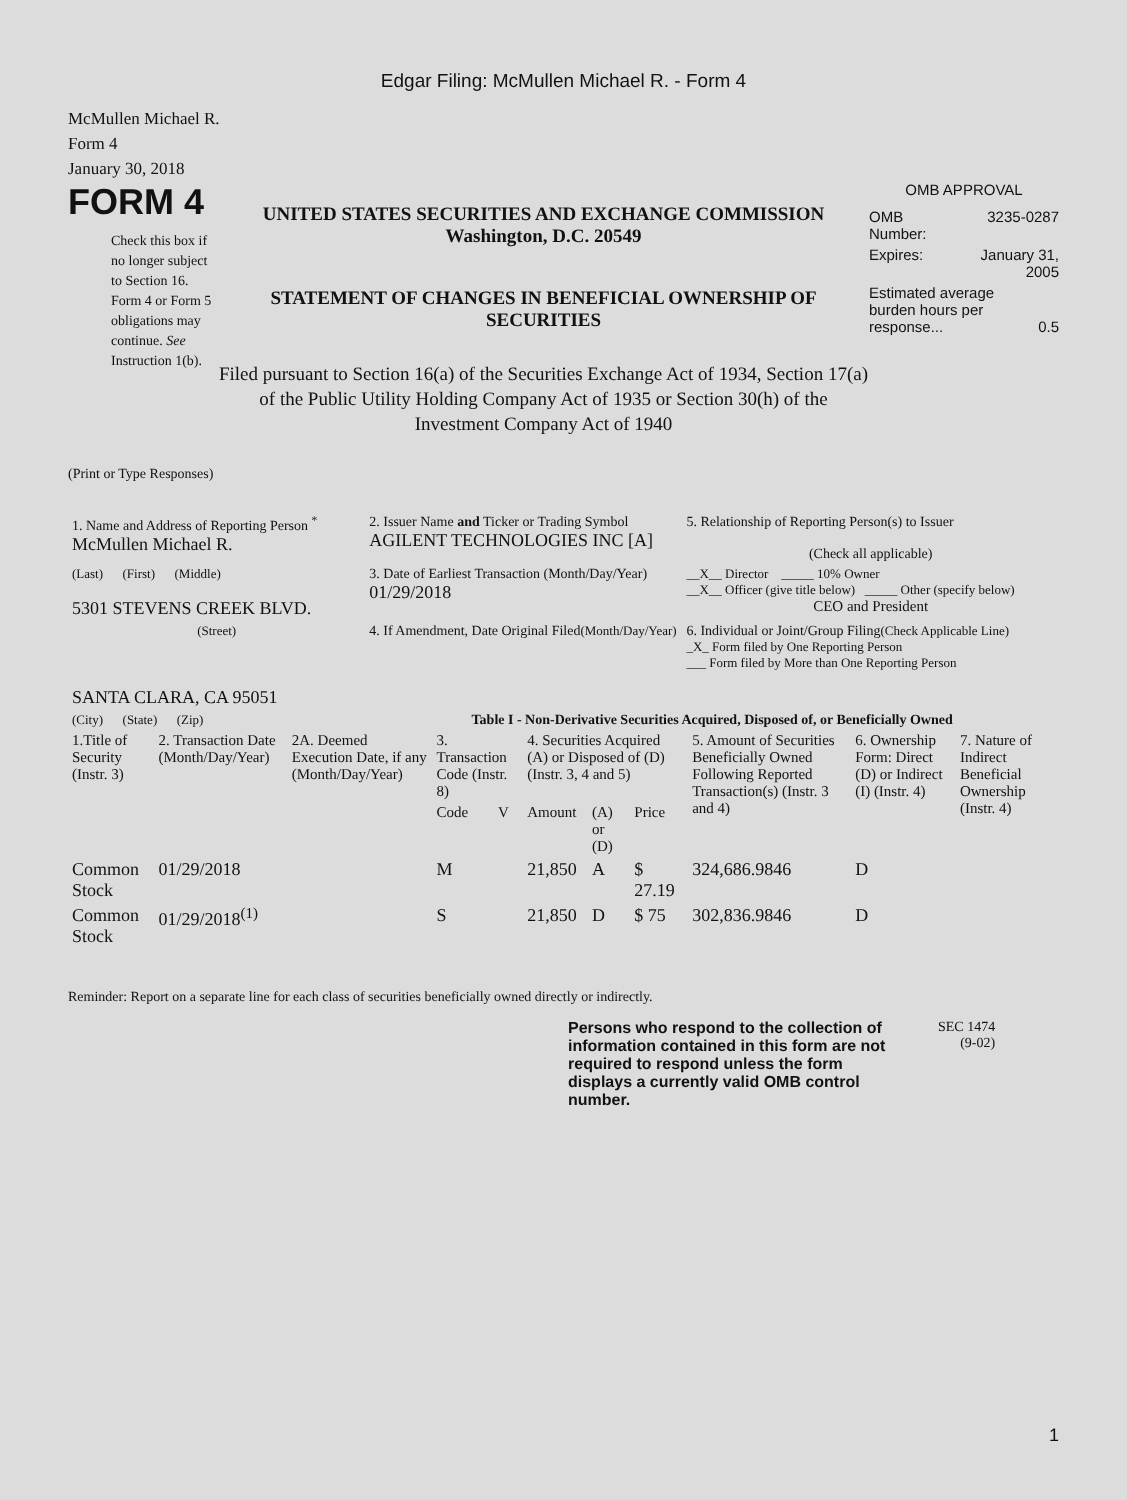Edgar Filing: McMullen Michael R. - Form 4
McMullen Michael R.
Form 4
January 30, 2018
FORM 4
Check this box if no longer subject to Section 16. Form 4 or Form 5 obligations may continue. See Instruction 1(b).
UNITED STATES SECURITIES AND EXCHANGE COMMISSION
Washington, D.C. 20549
STATEMENT OF CHANGES IN BENEFICIAL OWNERSHIP OF SECURITIES
Filed pursuant to Section 16(a) of the Securities Exchange Act of 1934, Section 17(a) of the Public Utility Holding Company Act of 1935 or Section 30(h) of the Investment Company Act of 1940
OMB APPROVAL
OMB
Number: 3235-0287
Expires: January 31,
2005
Estimated average burden hours per response... 0.5
(Print or Type Responses)
| 1. Name and Address of Reporting Person <sup>*</sup> McMullen Michael R. | 2. Issuer Name and Ticker or Trading Symbol AGILENT TECHNOLOGIES INC [A] | 5. Relationship of Reporting Person(s) to Issuer (Check all applicable) |
| (Last) (First) (Middle) 5301 STEVENS CREEK BLVD. | 3. Date of Earliest Transaction (Month/Day/Year) 01/29/2018 | __X__ Director _____ 10% Owner __X__ Officer (give title below) _____ Other (specify below) CEO and President |
| (Street) SANTA CLARA, CA 95051 | 4. If Amendment, Date Original Filed (Month/Day/Year) | 6. Individual or Joint/Group Filing (Check Applicable Line) _X_ Form filed by One Reporting Person ___ Form filed by More than One Reporting Person |
| (City) (State) (Zip) | Table I - Non-Derivative Securities Acquired, Disposed of, or Beneficially Owned | |
| 1.Title of Security (Instr. 3) | 2. Transaction Date (Month/Day/Year) | 2A. Deemed Execution Date, if any (Month/Day/Year) | 3. Transaction Code (Instr. 8) | | 4. Securities Acquired (A) or Disposed of (D) (Instr. 3, 4 and 5) | | | 5. Amount of Securities Beneficially Owned Following Reported Transaction(s) (Instr. 3 and 4) | 6. Ownership Form: Direct (D) or Indirect (I) (Instr. 4) | 7. Nature of Indirect Beneficial Ownership (Instr. 4) |
| --- | --- | --- | --- | --- | --- | --- | --- | --- | --- | --- |
| | | | Code | V | Amount | (A) or (D) | Price | | | |
| Common Stock | 01/29/2018 | | M | | 21,850 | A | $ 27.19 | 324,686.9846 | D | |
| Common Stock | 01/29/2018<sup>(1)</sup> | | S | | 21,850 | D | $ 75 | 302,836.9846 | D | |
Reminder: Report on a separate line for each class of securities beneficially owned directly or indirectly.
Persons who respond to the collection of information contained in this form are not required to respond unless the form displays a currently valid OMB control number.
SEC 1474
(9-02)
1